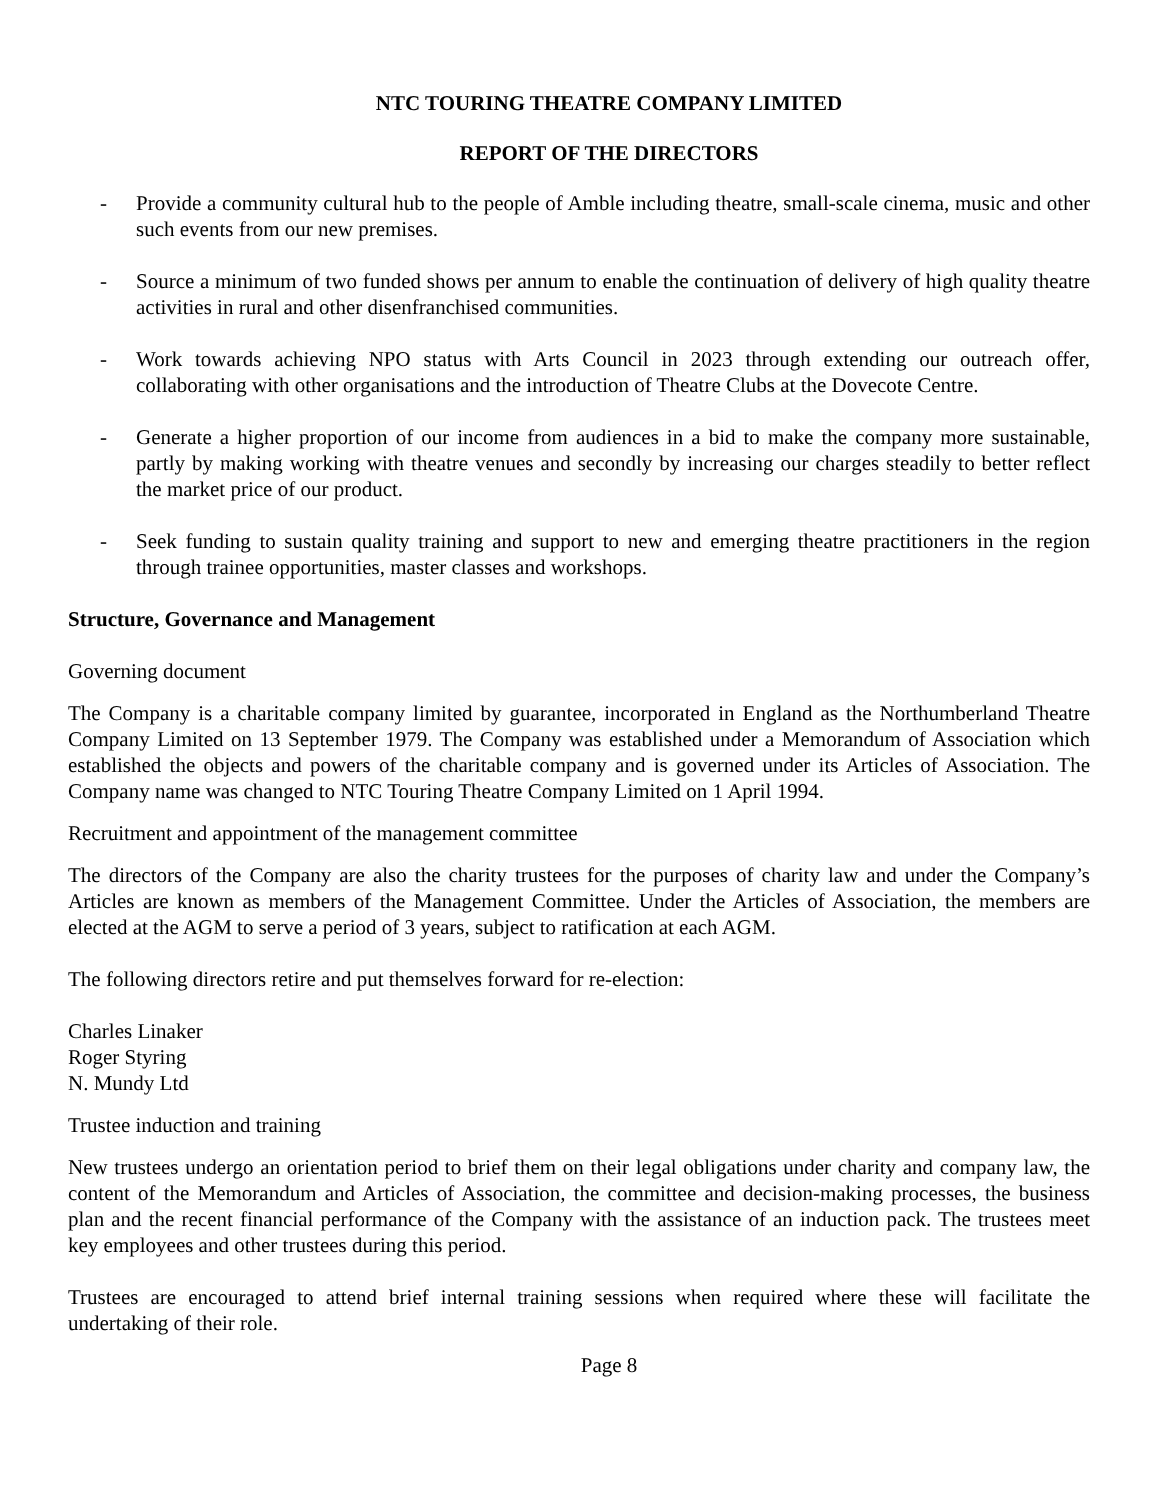NTC TOURING THEATRE COMPANY LIMITED
REPORT OF THE DIRECTORS
- Provide a community cultural hub to the people of Amble including theatre, small-scale cinema, music and other such events from our new premises.
- Source a minimum of two funded shows per annum to enable the continuation of delivery of high quality theatre activities in rural and other disenfranchised communities.
- Work towards achieving NPO status with Arts Council in 2023 through extending our outreach offer, collaborating with other organisations and the introduction of Theatre Clubs at the Dovecote Centre.
- Generate a higher proportion of our income from audiences in a bid to make the company more sustainable, partly by making working with theatre venues and secondly by increasing our charges steadily to better reflect the market price of our product.
- Seek funding to sustain quality training and support to new and emerging theatre practitioners in the region through trainee opportunities, master classes and workshops.
Structure, Governance and Management
Governing document
The Company is a charitable company limited by guarantee, incorporated in England as the Northumberland Theatre Company Limited on 13 September 1979. The Company was established under a Memorandum of Association which established the objects and powers of the charitable company and is governed under its Articles of Association. The Company name was changed to NTC Touring Theatre Company Limited on 1 April 1994.
Recruitment and appointment of the management committee
The directors of the Company are also the charity trustees for the purposes of charity law and under the Company’s Articles are known as members of the Management Committee. Under the Articles of Association, the members are elected at the AGM to serve a period of 3 years, subject to ratification at each AGM.
The following directors retire and put themselves forward for re-election:
Charles Linaker
Roger Styring
N. Mundy Ltd
Trustee induction and training
New trustees undergo an orientation period to brief them on their legal obligations under charity and company law, the content of the Memorandum and Articles of Association, the committee and decision-making processes, the business plan and the recent financial performance of the Company with the assistance of an induction pack. The trustees meet key employees and other trustees during this period.
Trustees are encouraged to attend brief internal training sessions when required where these will facilitate the undertaking of their role.
Page 8